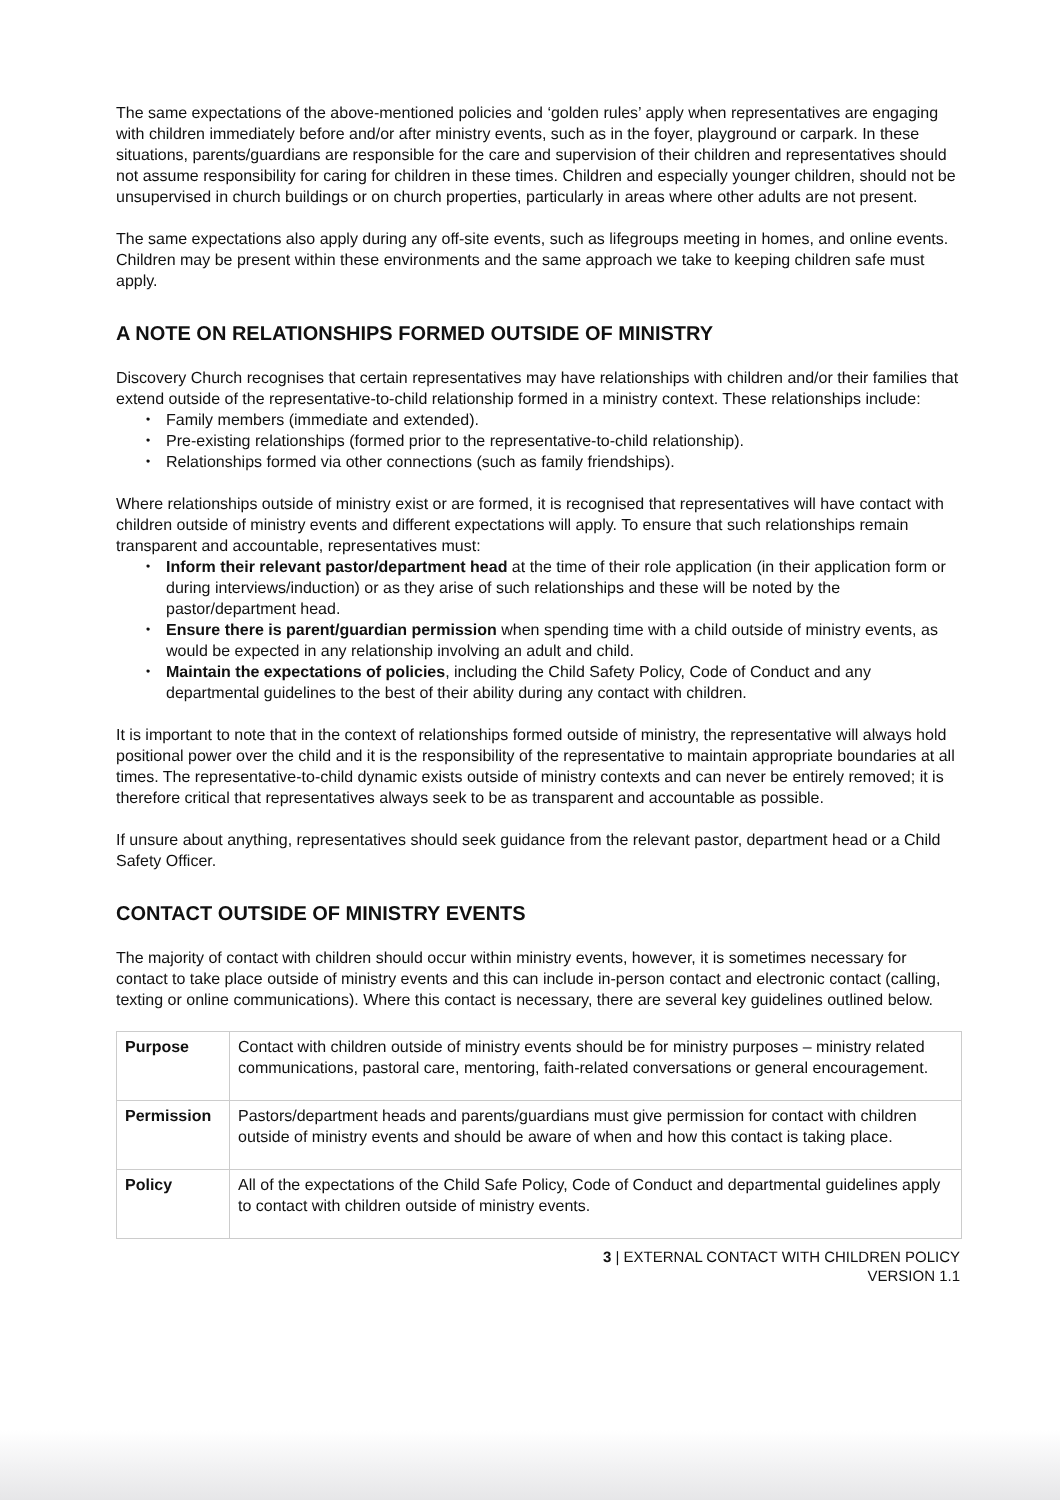The same expectations of the above-mentioned policies and ‘golden rules’ apply when representatives are engaging with children immediately before and/or after ministry events, such as in the foyer, playground or carpark. In these situations, parents/guardians are responsible for the care and supervision of their children and representatives should not assume responsibility for caring for children in these times. Children and especially younger children, should not be unsupervised in church buildings or on church properties, particularly in areas where other adults are not present.
The same expectations also apply during any off-site events, such as lifegroups meeting in homes, and online events. Children may be present within these environments and the same approach we take to keeping children safe must apply.
A NOTE ON RELATIONSHIPS FORMED OUTSIDE OF MINISTRY
Discovery Church recognises that certain representatives may have relationships with children and/or their families that extend outside of the representative-to-child relationship formed in a ministry context. These relationships include:
Family members (immediate and extended).
Pre-existing relationships (formed prior to the representative-to-child relationship).
Relationships formed via other connections (such as family friendships).
Where relationships outside of ministry exist or are formed, it is recognised that representatives will have contact with children outside of ministry events and different expectations will apply. To ensure that such relationships remain transparent and accountable, representatives must:
Inform their relevant pastor/department head at the time of their role application (in their application form or during interviews/induction) or as they arise of such relationships and these will be noted by the pastor/department head.
Ensure there is parent/guardian permission when spending time with a child outside of ministry events, as would be expected in any relationship involving an adult and child.
Maintain the expectations of policies, including the Child Safety Policy, Code of Conduct and any departmental guidelines to the best of their ability during any contact with children.
It is important to note that in the context of relationships formed outside of ministry, the representative will always hold positional power over the child and it is the responsibility of the representative to maintain appropriate boundaries at all times. The representative-to-child dynamic exists outside of ministry contexts and can never be entirely removed; it is therefore critical that representatives always seek to be as transparent and accountable as possible.
If unsure about anything, representatives should seek guidance from the relevant pastor, department head or a Child Safety Officer.
CONTACT OUTSIDE OF MINISTRY EVENTS
The majority of contact with children should occur within ministry events, however, it is sometimes necessary for contact to take place outside of ministry events and this can include in-person contact and electronic contact (calling, texting or online communications). Where this contact is necessary, there are several key guidelines outlined below.
| Purpose | Contact with children outside of ministry events should be for ministry purposes – ministry related communications, pastoral care, mentoring, faith-related conversations or general encouragement. |
| Permission | Pastors/department heads and parents/guardians must give permission for contact with children outside of ministry events and should be aware of when and how this contact is taking place. |
| Policy | All of the expectations of the Child Safe Policy, Code of Conduct and departmental guidelines apply to contact with children outside of ministry events. |
3 | EXTERNAL CONTACT WITH CHILDREN POLICY
VERSION 1.1